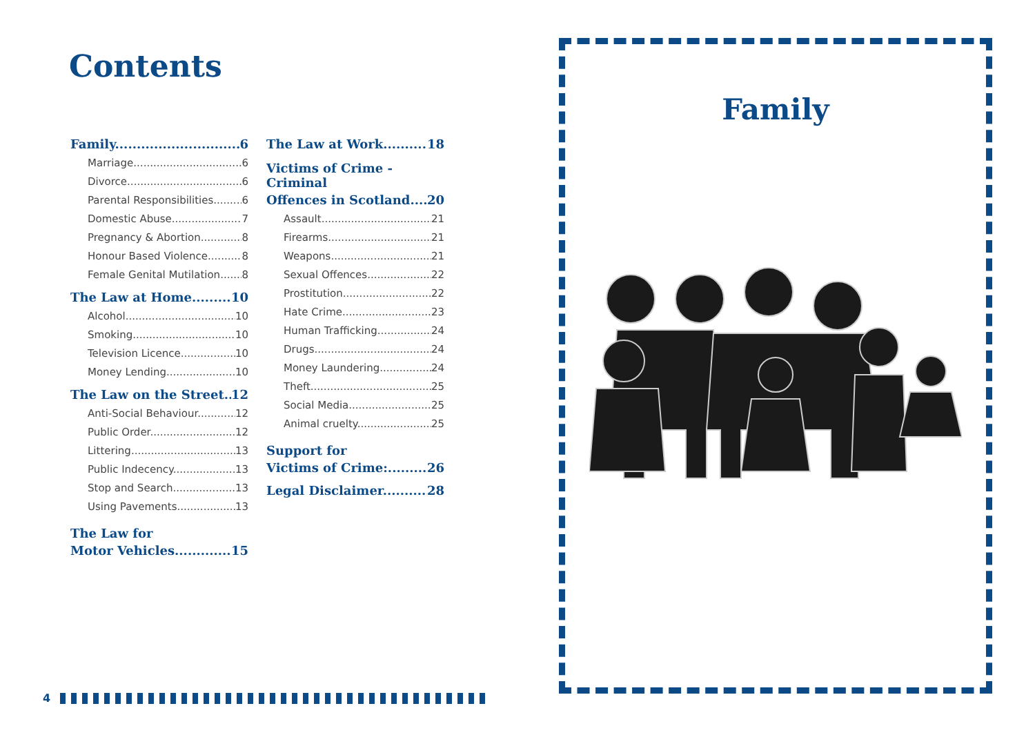Contents
Family 6
Marriage 6
Divorce 6
Parental Responsibilities 6
Domestic Abuse 7
Pregnancy & Abortion 8
Honour Based Violence 8
Female Genital Mutilation 8
The Law at Home 10
Alcohol 10
Smoking 10
Television Licence 10
Money Lending 10
The Law on the Street 12
Anti-Social Behaviour 12
Public Order 12
Littering 13
Public Indecency 13
Stop and Search 13
Using Pavements 13
The Law for
Motor Vehicles 15
The Law at Work 18
Victims of Crime - Criminal
Offences in Scotland 20
Assault 21
Firearms 21
Weapons 21
Sexual Offences 22
Prostitution 22
Hate Crime 23
Human Trafficking 24
Drugs 24
Money Laundering 24
Theft 25
Social Media 25
Animal cruelty 25
Support for
Victims of Crime: 26
Legal Disclaimer 28
4
Family